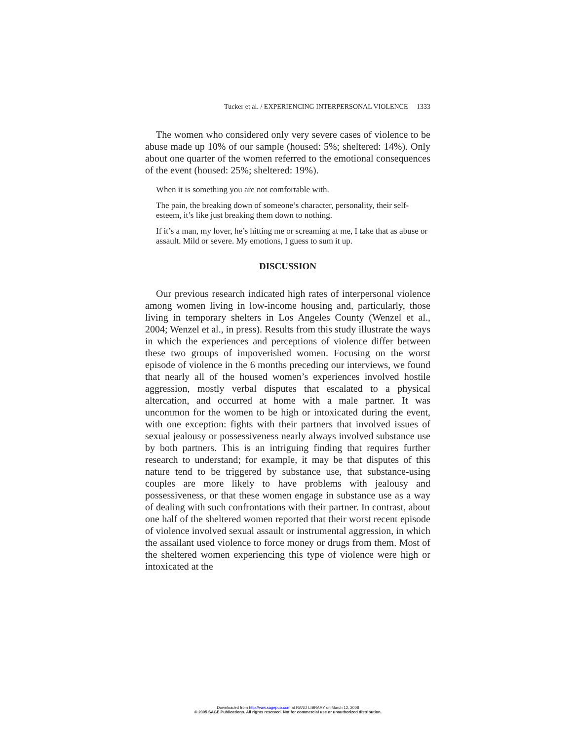Tucker et al. / EXPERIENCING INTERPERSONAL VIOLENCE 1333
The women who considered only very severe cases of violence to be abuse made up 10% of our sample (housed: 5%; sheltered: 14%). Only about one quarter of the women referred to the emotional consequences of the event (housed: 25%; sheltered: 19%).
When it is something you are not comfortable with.
The pain, the breaking down of someone’s character, personality, their self-esteem, it’s like just breaking them down to nothing.
If it’s a man, my lover, he’s hitting me or screaming at me, I take that as abuse or assault. Mild or severe. My emotions, I guess to sum it up.
DISCUSSION
Our previous research indicated high rates of interpersonal violence among women living in low-income housing and, particularly, those living in temporary shelters in Los Angeles County (Wenzel et al., 2004; Wenzel et al., in press). Results from this study illustrate the ways in which the experiences and perceptions of violence differ between these two groups of impoverished women. Focusing on the worst episode of violence in the 6 months preceding our interviews, we found that nearly all of the housed women’s experiences involved hostile aggression, mostly verbal disputes that escalated to a physical altercation, and occurred at home with a male partner. It was uncommon for the women to be high or intoxicated during the event, with one exception: fights with their partners that involved issues of sexual jealousy or possessiveness nearly always involved substance use by both partners. This is an intriguing finding that requires further research to understand; for example, it may be that disputes of this nature tend to be triggered by substance use, that substance-using couples are more likely to have problems with jealousy and possessiveness, or that these women engage in substance use as a way of dealing with such confrontations with their partner. In contrast, about one half of the sheltered women reported that their worst recent episode of violence involved sexual assault or instrumental aggression, in which the assailant used violence to force money or drugs from them. Most of the sheltered women experiencing this type of violence were high or intoxicated at the
Downloaded from http://vaw.sagepub.com at RAND LIBRARY on March 12, 2008
© 2005 SAGE Publications. All rights reserved. Not for commercial use or unauthorized distribution.